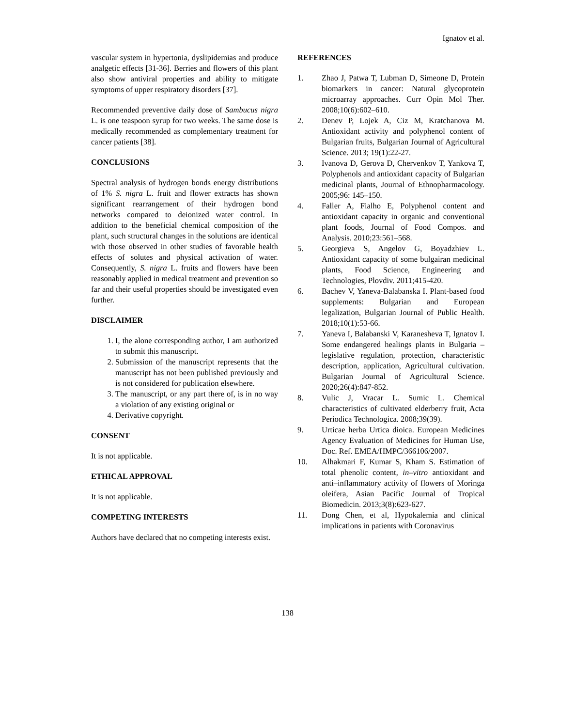Ignatov et al.
vascular system in hypertonia, dyslipidemias and produce analgetic effects [31-36]. Berries and flowers of this plant also show antiviral properties and ability to mitigate symptoms of upper respiratory disorders [37].
Recommended preventive daily dose of Sambucus nigra L. is one teaspoon syrup for two weeks. The same dose is medically recommended as complementary treatment for cancer patients [38].
CONCLUSIONS
Spectral analysis of hydrogen bonds energy distributions of 1% S. nigra L. fruit and flower extracts has shown significant rearrangement of their hydrogen bond networks compared to deionized water control. In addition to the beneficial chemical composition of the plant, such structural changes in the solutions are identical with those observed in other studies of favorable health effects of solutes and physical activation of water. Consequently, S. nigra L. fruits and flowers have been reasonably applied in medical treatment and prevention so far and their useful properties should be investigated even further.
DISCLAIMER
1. I, the alone corresponding author, I am authorized to submit this manuscript.
2. Submission of the manuscript represents that the manuscript has not been published previously and is not considered for publication elsewhere.
3. The manuscript, or any part there of, is in no way a violation of any existing original or
4. Derivative copyright.
CONSENT
It is not applicable.
ETHICAL APPROVAL
It is not applicable.
COMPETING INTERESTS
Authors have declared that no competing interests exist.
REFERENCES
1. Zhao J, Patwa T, Lubman D, Simeone D, Protein biomarkers in cancer: Natural glycoprotein microarray approaches. Curr Opin Mol Ther. 2008;10(6):602–610.
2. Denev P, Lojek A, Ciz M, Kratchanova M. Antioxidant activity and polyphenol content of Bulgarian fruits, Bulgarian Journal of Agricultural Science. 2013; 19(1):22-27.
3. Ivanova D, Gerova D, Chervenkov T, Yankova T, Polyphenols and antioxidant capacity of Bulgarian medicinal plants, Journal of Ethnopharmacology. 2005;96: 145–150.
4. Faller A, Fialho E, Polyphenol content and antioxidant capacity in organic and conventional plant foods, Journal of Food Compos. and Analysis. 2010;23:561–568.
5. Georgieva S, Angelov G, Boyadzhiev L. Antioxidant capacity of some bulgairan medicinal plants, Food Science, Engineering and Technologies, Plovdiv. 2011;415-420.
6. Bachev V, Yaneva-Balabanska I. Plant-based food supplements: Bulgarian and European legalization, Bulgarian Journal of Public Health. 2018;10(1):53-66.
7. Yaneva I, Balabanski V, Karanesheva T, Ignatov I. Some endangered healings plants in Bulgaria – legislative regulation, protection, characteristic description, application, Agricultural cultivation. Bulgarian Journal of Agricultural Science. 2020;26(4):847-852.
8. Vulic J, Vracar L. Sumic L. Chemical characteristics of cultivated elderberry fruit, Acta Periodica Technologica. 2008;39(39).
9. Urticae herba Urtica dioica. European Medicines Agency Evaluation of Medicines for Human Use, Doc. Ref. EMEA/HMPC/366106/2007.
10. Alhakmari F, Kumar S, Kham S. Estimation of total phenolic content, in–vitro antioxidant and anti–inflammatory activity of flowers of Moringa oleifera, Asian Pacific Journal of Tropical Biomedicin. 2013;3(8):623-627.
11. Dong Chen, et al, Hypokalemia and clinical implications in patients with Coronavirus
138